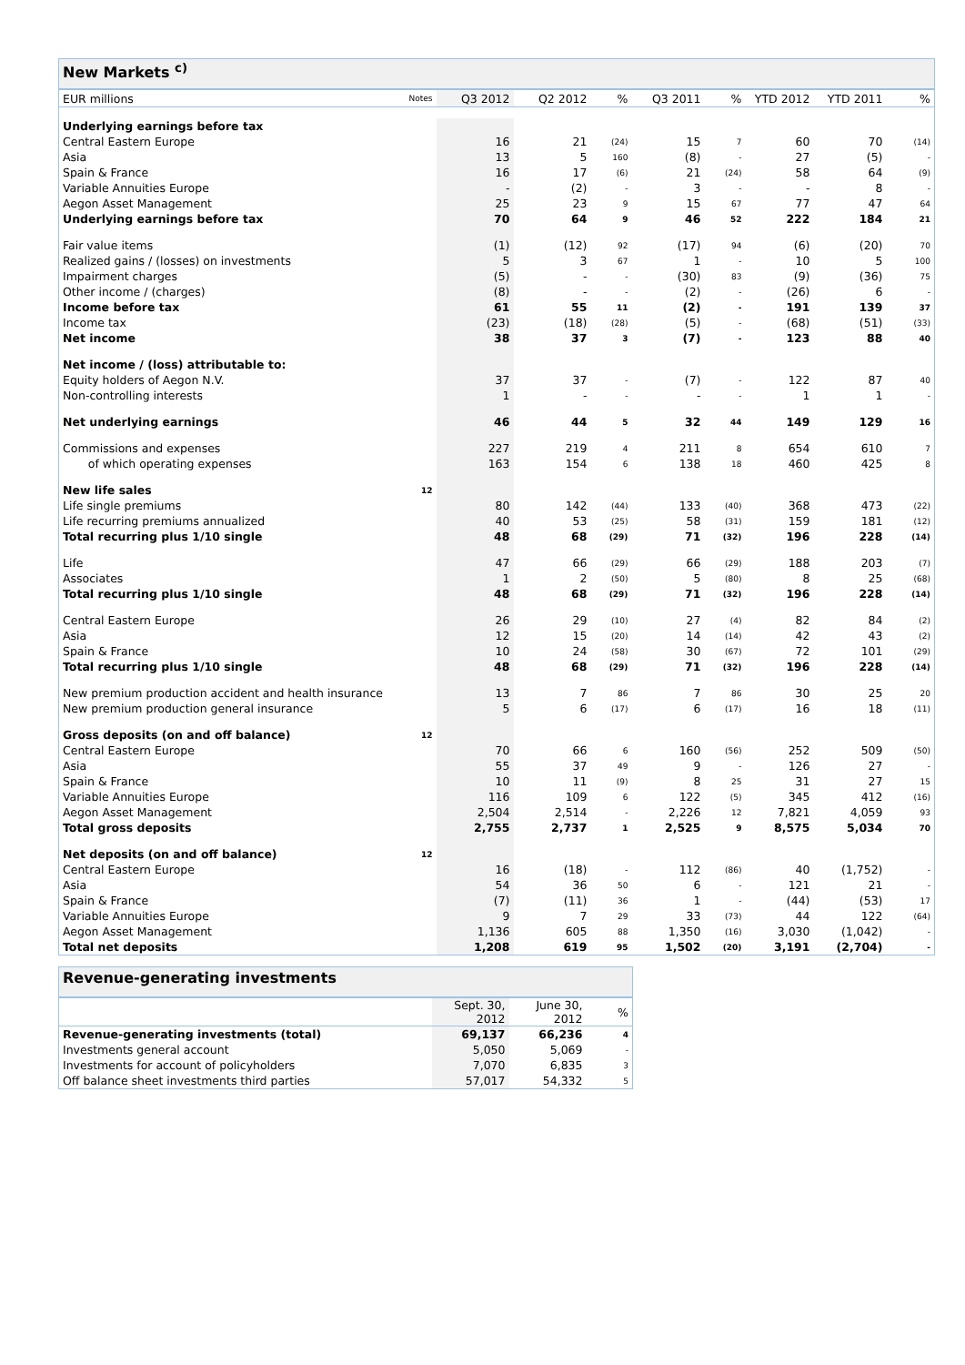New Markets <sup>c)</sup>
| EUR millions | Notes | Q3 2012 | Q2 2012 | % | Q3 2011 | % | YTD 2012 | YTD 2011 | % |
| Underlying earnings before tax | | | | | | | | | |
| Central Eastern Europe | | 16 | 21 | (24) | 15 | 7 | 60 | 70 | (14) |
| Asia | | 13 | 5 | 160 | (8) | - | 27 | (5) | - |
| Spain & France | | 16 | 17 | (6) | 21 | (24) | 58 | 64 | (9) |
| Variable Annuities Europe | | - | (2) | - | 3 | - | - | 8 | - |
| Aegon Asset Management | | 25 | 23 | 9 | 15 | 67 | 77 | 47 | 64 |
| Underlying earnings before tax | | 70 | 64 | 9 | 46 | 52 | 222 | 184 | 21 |
| Fair value items | | (1) | (12) | 92 | (17) | 94 | (6) | (20) | 70 |
| Realized gains / (losses) on investments | | 5 | 3 | 67 | 1 | - | 10 | 5 | 100 |
| Impairment charges | | (5) | - | - | (30) | 83 | (9) | (36) | 75 |
| Other income / (charges) | | (8) | - | - | (2) | - | (26) | 6 | - |
| Income before tax | | 61 | 55 | 11 | (2) | - | 191 | 139 | 37 |
| Income tax | | (23) | (18) | (28) | (5) | - | (68) | (51) | (33) |
| Net income | | 38 | 37 | 3 | (7) | - | 123 | 88 | 40 |
| Net income / (loss) attributable to: | | | | | | | | | |
| Equity holders of Aegon N.V. | | 37 | 37 | - | (7) | - | 122 | 87 | 40 |
| Non-controlling interests | | 1 | - | - | - | - | 1 | 1 | - |
| Net underlying earnings | | 46 | 44 | 5 | 32 | 44 | 149 | 129 | 16 |
| Commissions and expenses | | 227 | 219 | 4 | 211 | 8 | 654 | 610 | 7 |
| of which operating expenses | | 163 | 154 | 6 | 138 | 18 | 460 | 425 | 8 |
| New life sales | 12 | | | | | | | | |
| Life single premiums | | 80 | 142 | (44) | 133 | (40) | 368 | 473 | (22) |
| Life recurring premiums annualized | | 40 | 53 | (25) | 58 | (31) | 159 | 181 | (12) |
| Total recurring plus 1/10 single | | 48 | 68 | (29) | 71 | (32) | 196 | 228 | (14) |
| Life | | 47 | 66 | (29) | 66 | (29) | 188 | 203 | (7) |
| Associates | | 1 | 2 | (50) | 5 | (80) | 8 | 25 | (68) |
| Total recurring plus 1/10 single | | 48 | 68 | (29) | 71 | (32) | 196 | 228 | (14) |
| Central Eastern Europe | | 26 | 29 | (10) | 27 | (4) | 82 | 84 | (2) |
| Asia | | 12 | 15 | (20) | 14 | (14) | 42 | 43 | (2) |
| Spain & France | | 10 | 24 | (58) | 30 | (67) | 72 | 101 | (29) |
| Total recurring plus 1/10 single | | 48 | 68 | (29) | 71 | (32) | 196 | 228 | (14) |
| New premium production accident and health insurance | | 13 | 7 | 86 | 7 | 86 | 30 | 25 | 20 |
| New premium production general insurance | | 5 | 6 | (17) | 6 | (17) | 16 | 18 | (11) |
| Gross deposits (on and off balance) | 12 | | | | | | | | |
| Central Eastern Europe | | 70 | 66 | 6 | 160 | (56) | 252 | 509 | (50) |
| Asia | | 55 | 37 | 49 | 9 | - | 126 | 27 | - |
| Spain & France | | 10 | 11 | (9) | 8 | 25 | 31 | 27 | 15 |
| Variable Annuities Europe | | 116 | 109 | 6 | 122 | (5) | 345 | 412 | (16) |
| Aegon Asset Management | | 2,504 | 2,514 | - | 2,226 | 12 | 7,821 | 4,059 | 93 |
| Total gross deposits | | 2,755 | 2,737 | 1 | 2,525 | 9 | 8,575 | 5,034 | 70 |
| Net deposits (on and off balance) | 12 | | | | | | | | |
| Central Eastern Europe | | 16 | (18) | - | 112 | (86) | 40 | (1,752) | - |
| Asia | | 54 | 36 | 50 | 6 | - | 121 | 21 | - |
| Spain & France | | (7) | (11) | 36 | 1 | - | (44) | (53) | 17 |
| Variable Annuities Europe | | 9 | 7 | 29 | 33 | (73) | 44 | 122 | (64) |
| Aegon Asset Management | | 1,136 | 605 | 88 | 1,350 | (16) | 3,030 | (1,042) | - |
| Total net deposits | | 1,208 | 619 | 95 | 1,502 | (20) | 3,191 | (2,704) | - |
Revenue-generating investments
| | Sept. 30, 2012 | June 30, 2012 | % |
| Revenue-generating investments (total) | 69,137 | 66,236 | 4 |
| Investments general account | 5,050 | 5,069 | - |
| Investments for account of policyholders | 7,070 | 6,835 | 3 |
| Off balance sheet investments third parties | 57,017 | 54,332 | 5 |